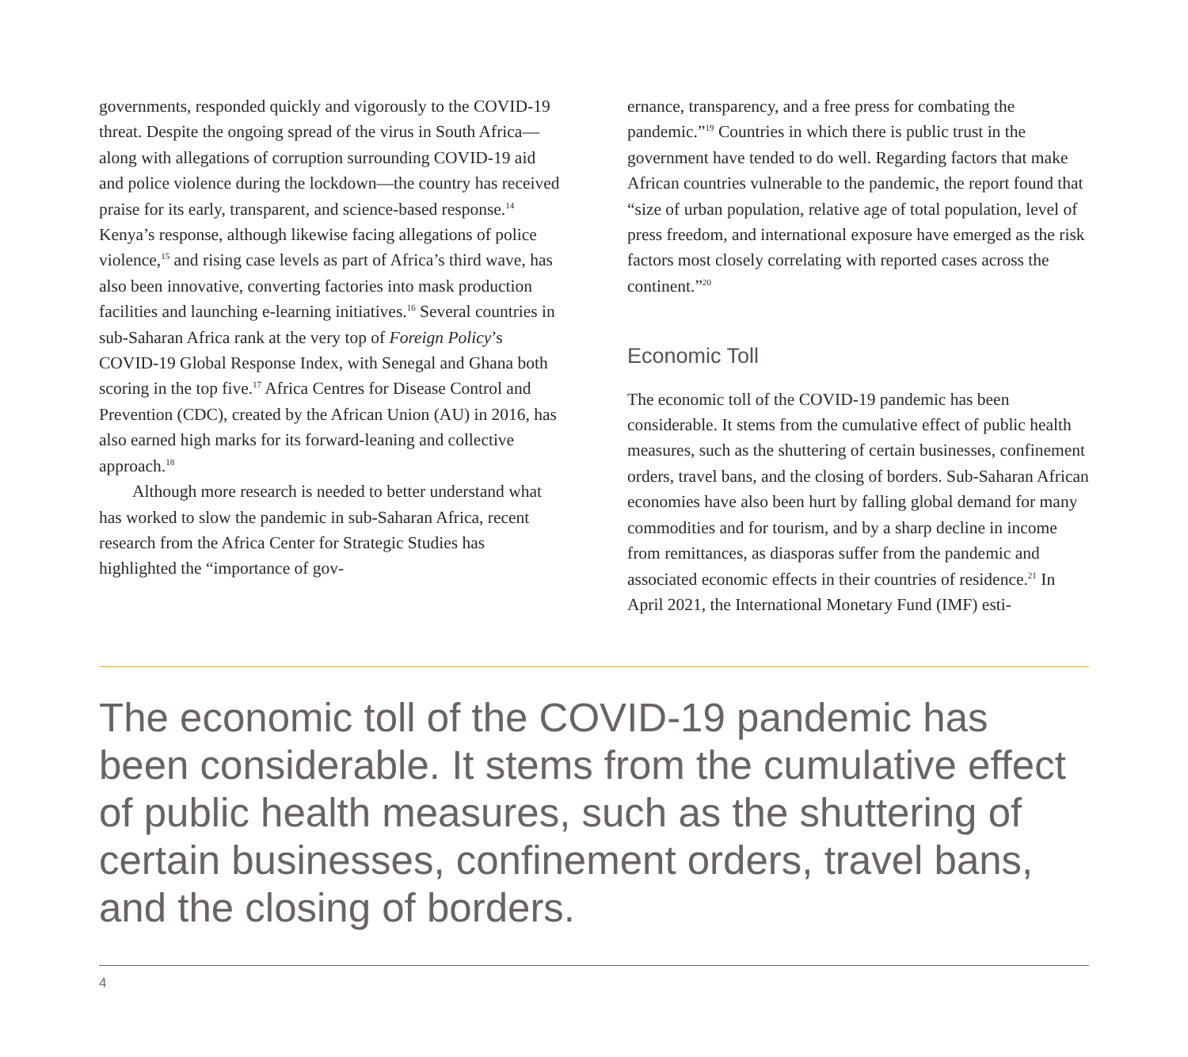governments, responded quickly and vigorously to the COVID-19 threat. Despite the ongoing spread of the virus in South Africa—along with allegations of corruption surrounding COVID-19 aid and police violence during the lockdown—the country has received praise for its early, transparent, and science-based response.<sup>14</sup> Kenya’s response, although likewise facing allegations of police violence,<sup>15</sup> and rising case levels as part of Africa’s third wave, has also been innovative, converting factories into mask production facilities and launching e-learning initiatives.<sup>16</sup> Several countries in sub-Saharan Africa rank at the very top of Foreign Policy’s COVID-19 Global Response Index, with Senegal and Ghana both scoring in the top five.<sup>17</sup> Africa Centres for Disease Control and Prevention (CDC), created by the African Union (AU) in 2016, has also earned high marks for its forward-leaning and collective approach.<sup>18</sup>
Although more research is needed to better understand what has worked to slow the pandemic in sub-Saharan Africa, recent research from the Africa Center for Strategic Studies has highlighted the “importance of gov-
ernance, transparency, and a free press for combating the pandemic.”<sup>19</sup> Countries in which there is public trust in the government have tended to do well. Regarding factors that make African countries vulnerable to the pandemic, the report found that “size of urban population, relative age of total population, level of press freedom, and international exposure have emerged as the risk factors most closely correlating with reported cases across the continent.”<sup>20</sup>
Economic Toll
The economic toll of the COVID-19 pandemic has been considerable. It stems from the cumulative effect of public health measures, such as the shuttering of certain businesses, confinement orders, travel bans, and the closing of borders. Sub-Saharan African economies have also been hurt by falling global demand for many commodities and for tourism, and by a sharp decline in income from remittances, as diasporas suffer from the pandemic and associated economic effects in their countries of residence.<sup>21</sup> In April 2021, the International Monetary Fund (IMF) esti-
The economic toll of the COVID-19 pandemic has been considerable. It stems from the cumulative effect of public health measures, such as the shuttering of certain businesses, confinement orders, travel bans, and the closing of borders.
4